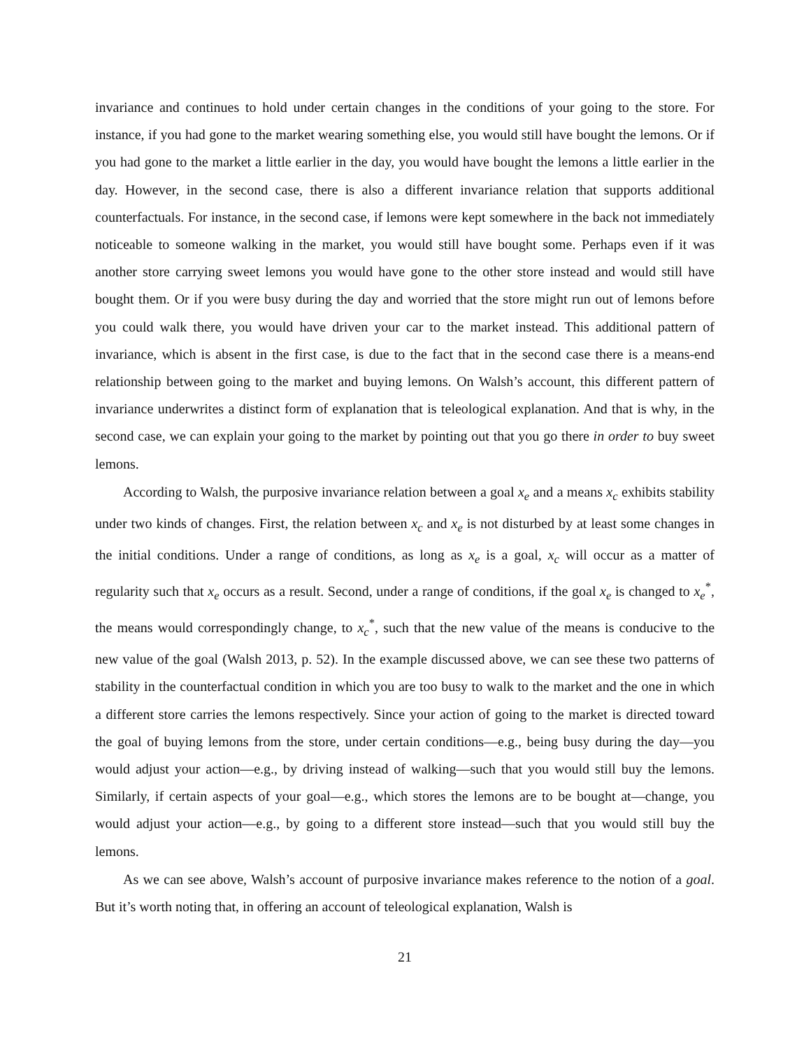invariance and continues to hold under certain changes in the conditions of your going to the store. For instance, if you had gone to the market wearing something else, you would still have bought the lemons. Or if you had gone to the market a little earlier in the day, you would have bought the lemons a little earlier in the day. However, in the second case, there is also a different invariance relation that supports additional counterfactuals. For instance, in the second case, if lemons were kept somewhere in the back not immediately noticeable to someone walking in the market, you would still have bought some. Perhaps even if it was another store carrying sweet lemons you would have gone to the other store instead and would still have bought them. Or if you were busy during the day and worried that the store might run out of lemons before you could walk there, you would have driven your car to the market instead. This additional pattern of invariance, which is absent in the first case, is due to the fact that in the second case there is a means-end relationship between going to the market and buying lemons. On Walsh’s account, this different pattern of invariance underwrites a distinct form of explanation that is teleological explanation. And that is why, in the second case, we can explain your going to the market by pointing out that you go there in order to buy sweet lemons.
According to Walsh, the purposive invariance relation between a goal x<sub>e</sub> and a means x<sub>c</sub> exhibits stability under two kinds of changes. First, the relation between x<sub>c</sub> and x<sub>e</sub> is not disturbed by at least some changes in the initial conditions. Under a range of conditions, as long as x<sub>e</sub> is a goal, x<sub>c</sub> will occur as a matter of regularity such that x<sub>e</sub> occurs as a result. Second, under a range of conditions, if the goal x<sub>e</sub> is changed to x<sub>e</sub><sup>*</sup>, the means would correspondingly change, to x<sub>c</sub><sup>*</sup>, such that the new value of the means is conducive to the new value of the goal (Walsh 2013, p. 52). In the example discussed above, we can see these two patterns of stability in the counterfactual condition in which you are too busy to walk to the market and the one in which a different store carries the lemons respectively. Since your action of going to the market is directed toward the goal of buying lemons from the store, under certain conditions—e.g., being busy during the day—you would adjust your action—e.g., by driving instead of walking—such that you would still buy the lemons. Similarly, if certain aspects of your goal—e.g., which stores the lemons are to be bought at—change, you would adjust your action—e.g., by going to a different store instead—such that you would still buy the lemons.
As we can see above, Walsh’s account of purposive invariance makes reference to the notion of a goal. But it’s worth noting that, in offering an account of teleological explanation, Walsh is
21